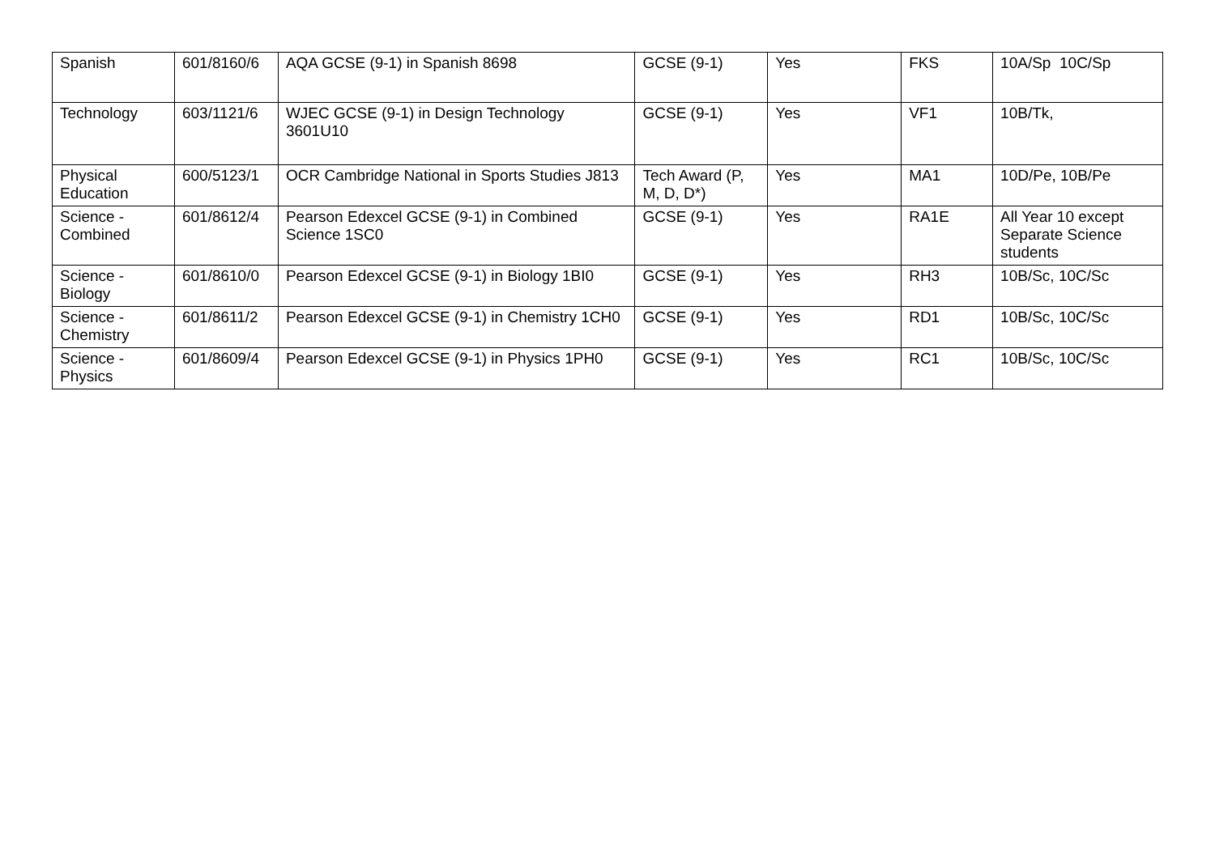| Spanish | 601/8160/6 | AQA GCSE (9-1) in Spanish 8698 | GCSE (9-1) | Yes | FKS | 10A/Sp 10C/Sp |
| Technology | 603/1121/6 | WJEC GCSE (9-1) in Design Technology 3601U10 | GCSE (9-1) | Yes | VF1 | 10B/Tk, |
| Physical Education | 600/5123/1 | OCR Cambridge National in Sports Studies J813 | Tech Award (P, M, D, D*) | Yes | MA1 | 10D/Pe, 10B/Pe |
| Science - Combined | 601/8612/4 | Pearson Edexcel GCSE (9-1) in Combined Science 1SC0 | GCSE (9-1) | Yes | RA1E | All Year 10 except Separate Science students |
| Science - Biology | 601/8610/0 | Pearson Edexcel GCSE (9-1) in Biology 1BI0 | GCSE (9-1) | Yes | RH3 | 10B/Sc, 10C/Sc |
| Science - Chemistry | 601/8611/2 | Pearson Edexcel GCSE (9-1) in Chemistry 1CH0 | GCSE (9-1) | Yes | RD1 | 10B/Sc, 10C/Sc |
| Science - Physics | 601/8609/4 | Pearson Edexcel GCSE (9-1) in Physics 1PH0 | GCSE (9-1) | Yes | RC1 | 10B/Sc, 10C/Sc |